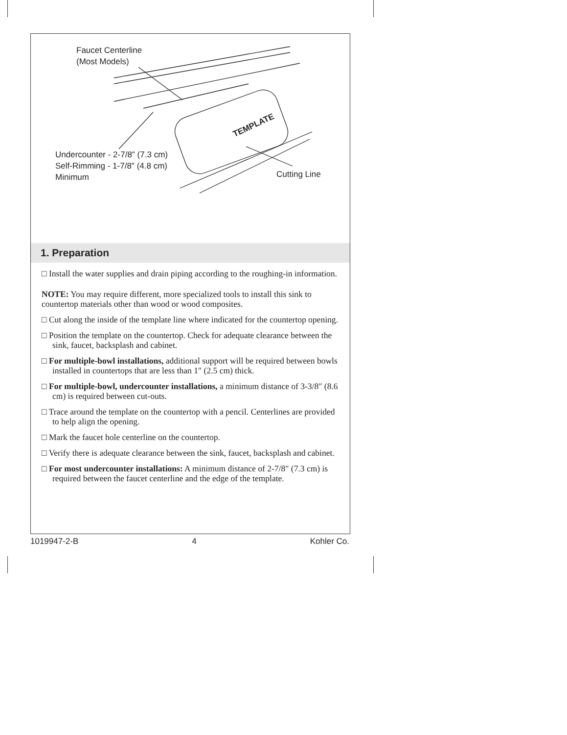Faucet Centerline
(Most Models)
TEMPLATE
Undercounter - 2-7/8" (7.3 cm)
Self-Rimming - 1-7/8" (4.8 cm)
Minimum
Cutting Line
1. Preparation
□ Install the water supplies and drain piping according to the roughing-in information.
NOTE: You may require different, more specialized tools to install this sink to countertop materials other than wood or wood composites.
□ Cut along the inside of the template line where indicated for the countertop opening.
□ Position the template on the countertop. Check for adequate clearance between the sink, faucet, backsplash and cabinet.
□ For multiple-bowl installations, additional support will be required between bowls installed in countertops that are less than 1″ (2.5 cm) thick.
□ For multiple-bowl, undercounter installations, a minimum distance of 3-3/8″ (8.6 cm) is required between cut-outs.
□ Trace around the template on the countertop with a pencil. Centerlines are provided to help align the opening.
□ Mark the faucet hole centerline on the countertop.
□ Verify there is adequate clearance between the sink, faucet, backsplash and cabinet.
□ For most undercounter installations: A minimum distance of 2-7/8″ (7.3 cm) is required between the faucet centerline and the edge of the template.
1019947-2-B 4 Kohler Co.